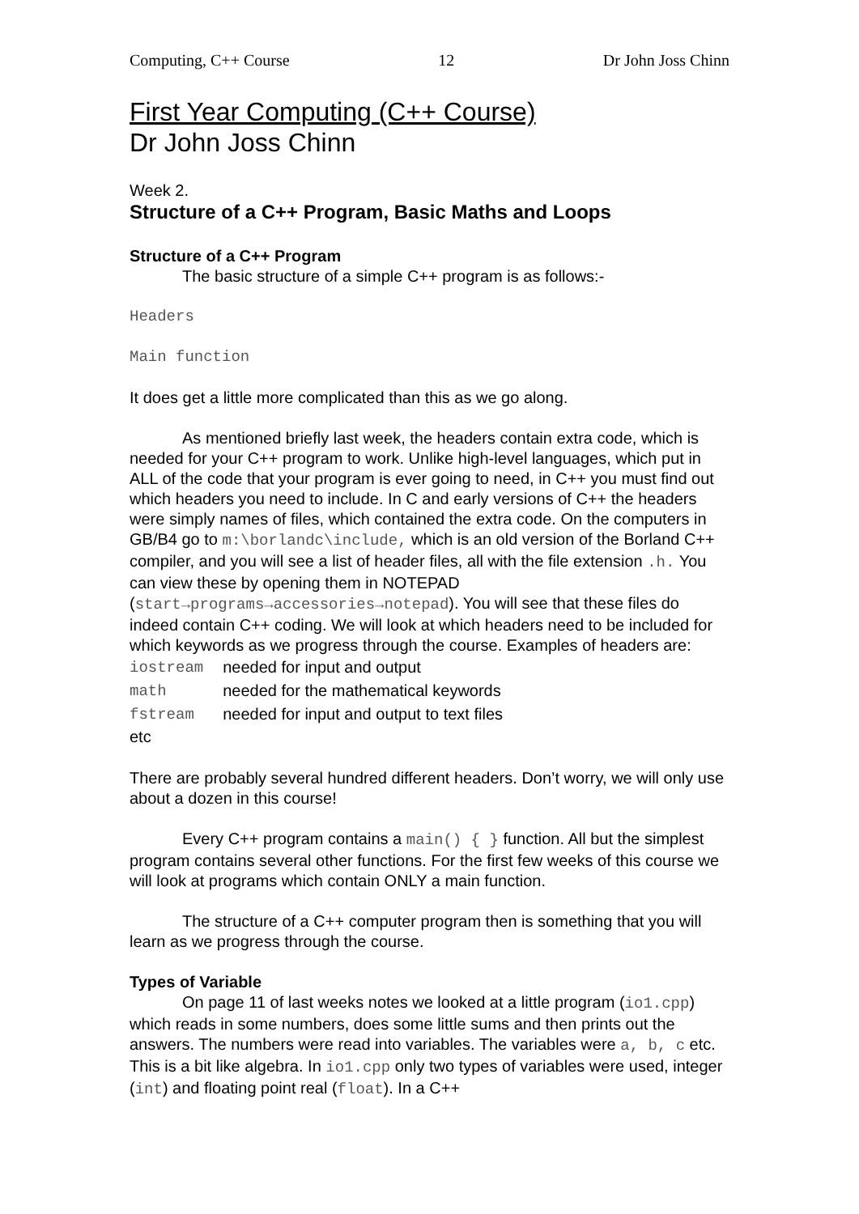Computing, C++ Course 12 Dr John Joss Chinn
First Year Computing (C++ Course)
Dr John Joss Chinn
Week 2.
Structure of a C++ Program, Basic Maths and Loops
Structure of a C++ Program
The basic structure of a simple C++ program is as follows:-
Headers
Main function
It does get a little more complicated than this as we go along.
As mentioned briefly last week, the headers contain extra code, which is needed for your C++ program to work. Unlike high-level languages, which put in ALL of the code that your program is ever going to need, in C++ you must find out which headers you need to include. In C and early versions of C++ the headers were simply names of files, which contained the extra code. On the computers in GB/B4 go to m:\borlandc\include, which is an old version of the Borland C++ compiler, and you will see a list of header files, all with the file extension .h. You can view these by opening them in NOTEPAD (start→programs→accessories→notepad). You will see that these files do indeed contain C++ coding. We will look at which headers need to be included for which keywords as we progress through the course. Examples of headers are:
| iostream | needed for input and output |
| math | needed for the mathematical keywords |
| fstream | needed for input and output to text files |
| etc | |
There are probably several hundred different headers. Don’t worry, we will only use about a dozen in this course!
Every C++ program contains a main() { } function. All but the simplest program contains several other functions. For the first few weeks of this course we will look at programs which contain ONLY a main function.
The structure of a C++ computer program then is something that you will learn as we progress through the course.
Types of Variable
On page 11 of last weeks notes we looked at a little program (io1.cpp) which reads in some numbers, does some little sums and then prints out the answers. The numbers were read into variables. The variables were a, b, c etc. This is a bit like algebra. In io1.cpp only two types of variables were used, integer (int) and floating point real (float). In a C++